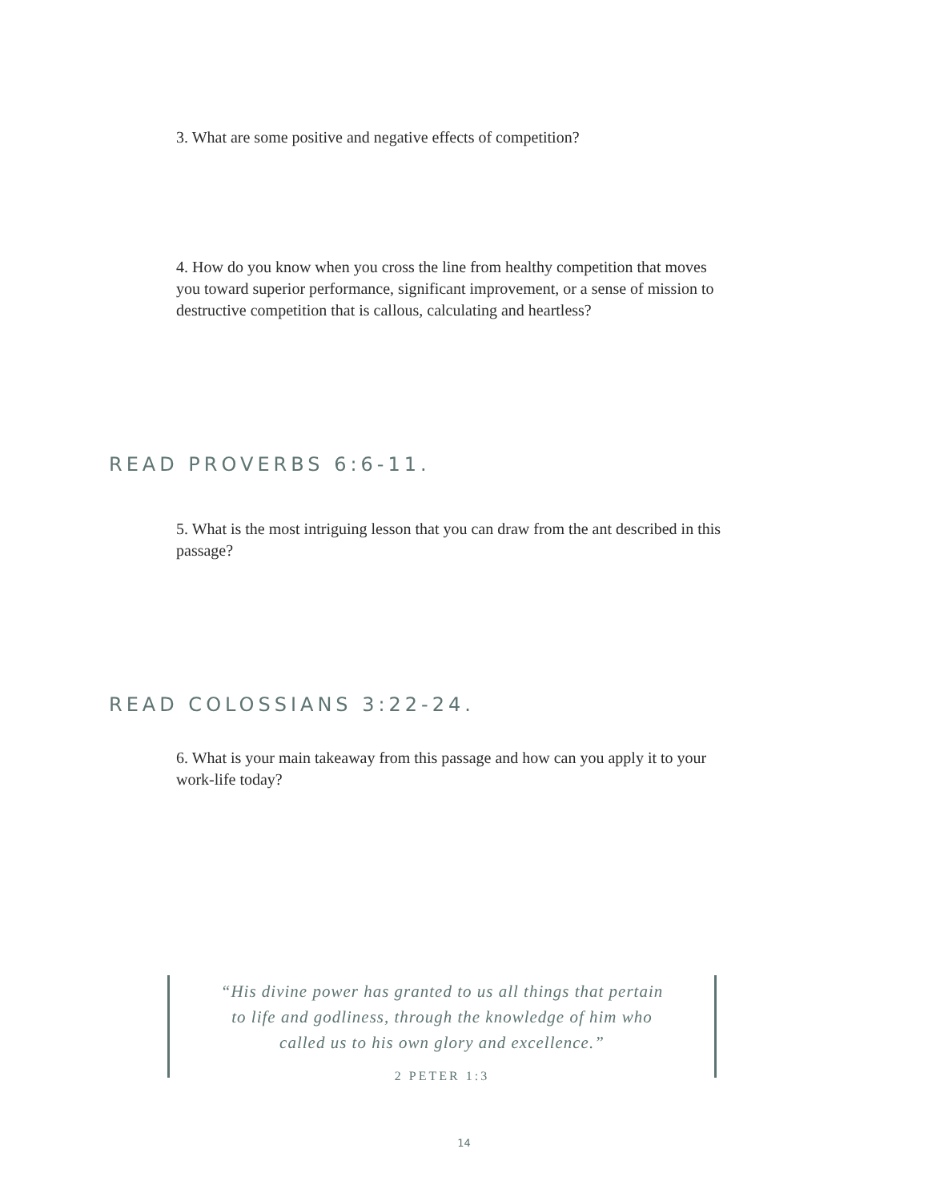3. What are some positive and negative effects of competition?
4. How do you know when you cross the line from healthy competition that moves you toward superior performance, significant improvement, or a sense of mission to destructive competition that is callous, calculating and heartless?
READ PROVERBS 6:6-11.
5. What is the most intriguing lesson that you can draw from the ant described in this passage?
READ COLOSSIANS 3:22-24.
6. What is your main takeaway from this passage and how can you apply it to your work-life today?
“His divine power has granted to us all things that pertain
to life and godliness, through the knowledge of him who
called us to his own glory and excellence.”
2 PETER 1:3
14